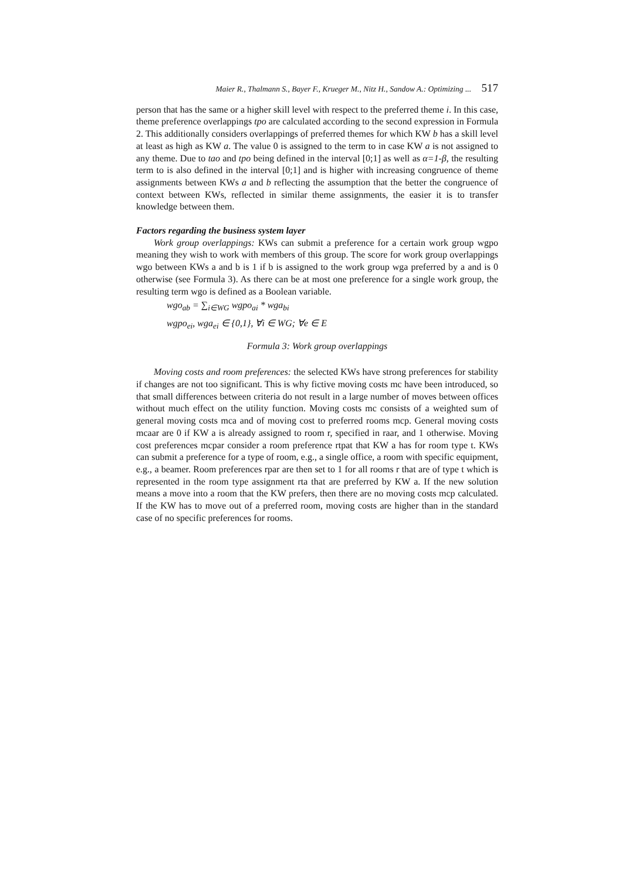Maier R., Thalmann S., Bayer F., Krueger M., Nitz H., Sandow A.: Optimizing ... 517
person that has the same or a higher skill level with respect to the preferred theme i. In this case, theme preference overlappings tpo are calculated according to the second expression in Formula 2. This additionally considers overlappings of preferred themes for which KW b has a skill level at least as high as KW a. The value 0 is assigned to the term to in case KW a is not assigned to any theme. Due to tao and tpo being defined in the interval [0;1] as well as α=1-β, the resulting term to is also defined in the interval [0;1] and is higher with increasing congruence of theme assignments between KWs a and b reflecting the assumption that the better the congruence of context between KWs, reflected in similar theme assignments, the easier it is to transfer knowledge between them.
Factors regarding the business system layer
Work group overlappings: KWs can submit a preference for a certain work group wgpo meaning they wish to work with members of this group. The score for work group overlappings wgo between KWs a and b is 1 if b is assigned to the work group wga preferred by a and is 0 otherwise (see Formula 3). As there can be at most one preference for a single work group, the resulting term wgo is defined as a Boolean variable.
wgo<sub>ab</sub> = ∑<sub>i∈WG</sub> wgpo<sub>ai</sub> * wga<sub>bi</sub>
wgpo<sub>ei</sub>, wga<sub>ei</sub> ∈ {0,1}, ∀i ∈ WG; ∀e ∈ E
Formula 3: Work group overlappings
Moving costs and room preferences: the selected KWs have strong preferences for stability if changes are not too significant. This is why fictive moving costs mc have been introduced, so that small differences between criteria do not result in a large number of moves between offices without much effect on the utility function. Moving costs mc consists of a weighted sum of general moving costs mca and of moving cost to preferred rooms mcp. General moving costs mcaar are 0 if KW a is already assigned to room r, specified in raar, and 1 otherwise. Moving cost preferences mcpar consider a room preference rtpat that KW a has for room type t. KWs can submit a preference for a type of room, e.g., a single office, a room with specific equipment, e.g., a beamer. Room preferences rpar are then set to 1 for all rooms r that are of type t which is represented in the room type assignment rta that are preferred by KW a. If the new solution means a move into a room that the KW prefers, then there are no moving costs mcp calculated. If the KW has to move out of a preferred room, moving costs are higher than in the standard case of no specific preferences for rooms.